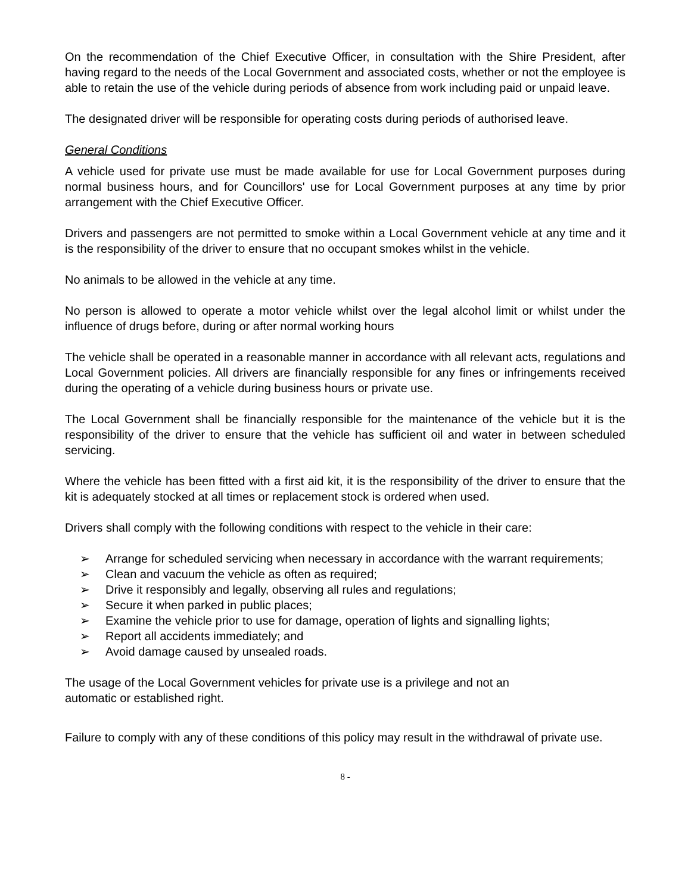On the recommendation of the Chief Executive Officer, in consultation with the Shire President, after having regard to the needs of the Local Government and associated costs, whether or not the employee is able to retain the use of the vehicle during periods of absence from work including paid or unpaid leave.
The designated driver will be responsible for operating costs during periods of authorised leave.
General Conditions
A vehicle used for private use must be made available for use for Local Government purposes during normal business hours, and for Councillors' use for Local Government purposes at any time by prior arrangement with the Chief Executive Officer.
Drivers and passengers are not permitted to smoke within a Local Government vehicle at any time and it is the responsibility of the driver to ensure that no occupant smokes whilst in the vehicle.
No animals to be allowed in the vehicle at any time.
No person is allowed to operate a motor vehicle whilst over the legal alcohol limit or whilst under the influence of drugs before, during or after normal working hours
The vehicle shall be operated in a reasonable manner in accordance with all relevant acts, regulations and Local Government policies. All drivers are financially responsible for any fines or infringements received during the operating of a vehicle during business hours or private use.
The Local Government shall be financially responsible for the maintenance of the vehicle but it is the responsibility of the driver to ensure that the vehicle has sufficient oil and water in between scheduled servicing.
Where the vehicle has been fitted with a first aid kit, it is the responsibility of the driver to ensure that the kit is adequately stocked at all times or replacement stock is ordered when used.
Drivers shall comply with the following conditions with respect to the vehicle in their care:
➢ Arrange for scheduled servicing when necessary in accordance with the warrant requirements;
➢ Clean and vacuum the vehicle as often as required;
➢ Drive it responsibly and legally, observing all rules and regulations;
➢ Secure it when parked in public places;
➢ Examine the vehicle prior to use for damage, operation of lights and signalling lights;
➢ Report all accidents immediately; and
➢ Avoid damage caused by unsealed roads.
The usage of the Local Government vehicles for private use is a privilege and not an
automatic or established right.
Failure to comply with any of these conditions of this policy may result in the withdrawal of private use.
8 -